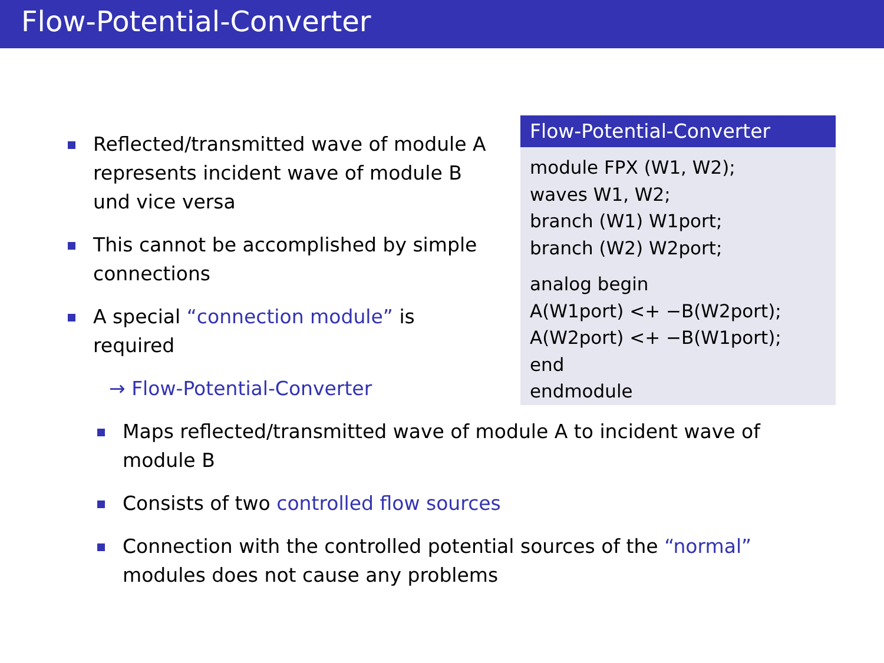Flow-Potential-Converter
Reflected/transmitted wave of module A represents incident wave of module B und vice versa
This cannot be accomplished by simple connections
A special “connection module” is required
→ Flow-Potential-Converter
Flow-Potential-Converter
module FPX (W1, W2);
waves W1, W2;
branch (W1) W1port;
branch (W2) W2port;
analog begin
A(W1port) <+ −B(W2port);
A(W2port) <+ −B(W1port);
end
endmodule
Maps reflected/transmitted wave of module A to incident wave of module B
Consists of two controlled flow sources
Connection with the controlled potential sources of the “normal” modules does not cause any problems